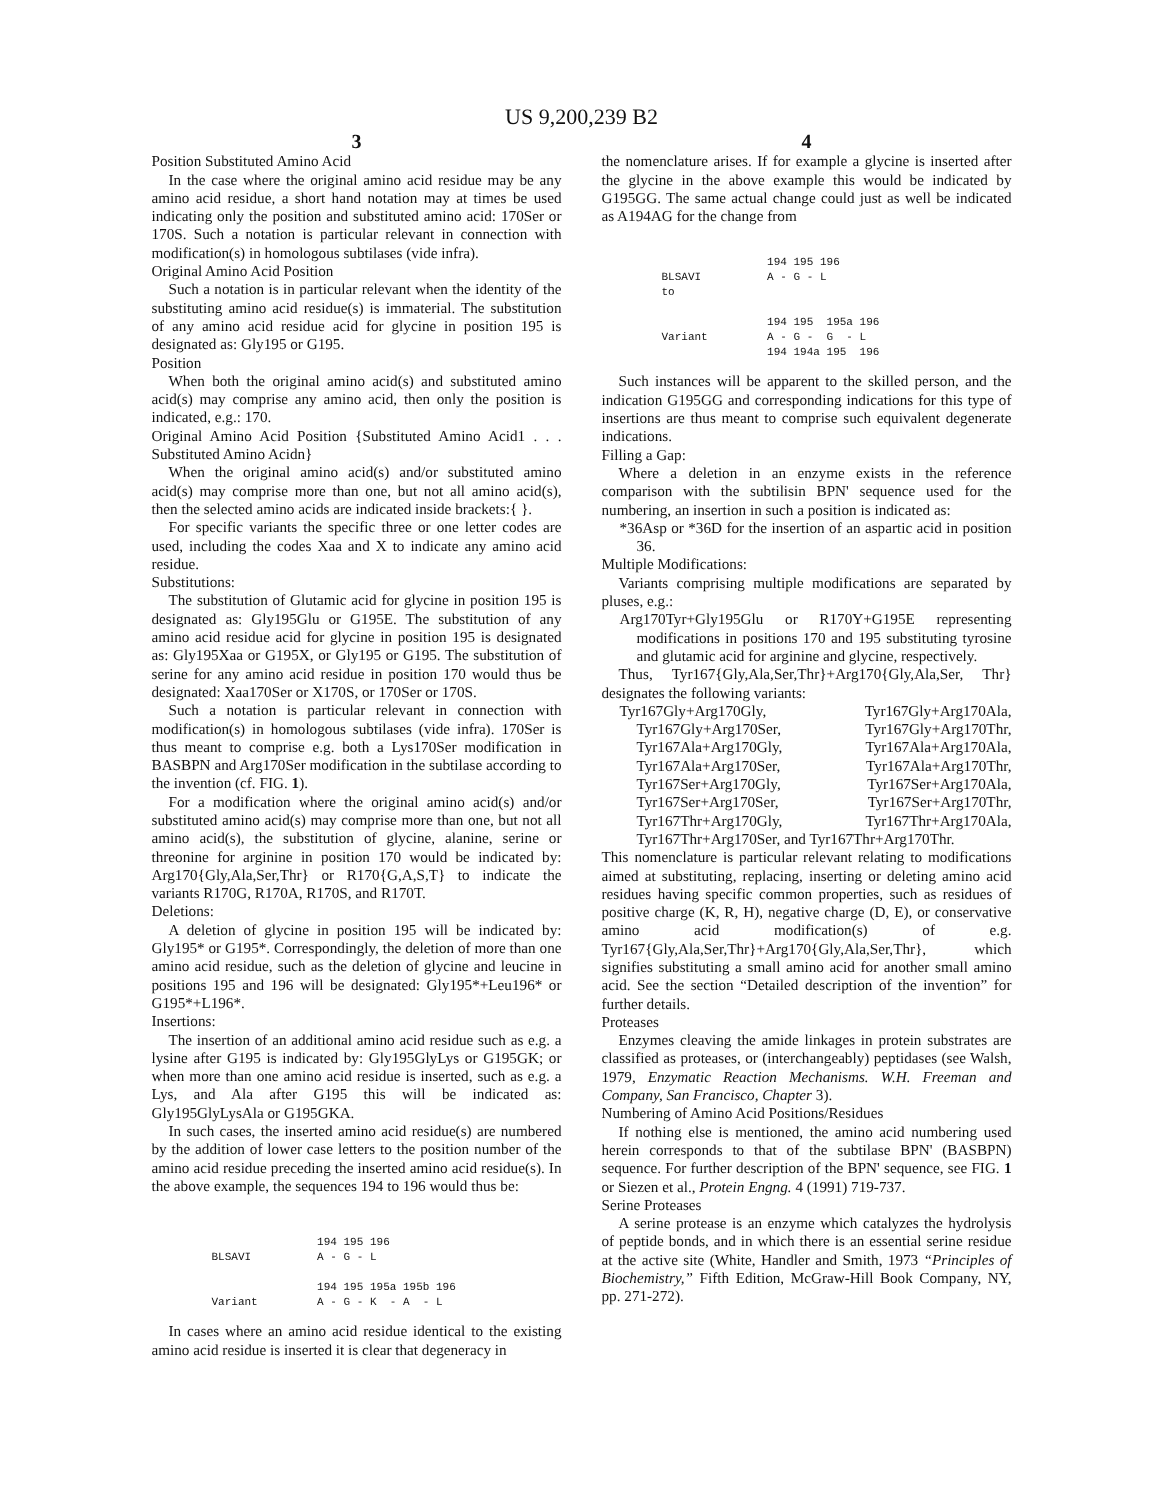US 9,200,239 B2
3
Position Substituted Amino Acid
In the case where the original amino acid residue may be any amino acid residue, a short hand notation may at times be used indicating only the position and substituted amino acid: 170Ser or 170S. Such a notation is particular relevant in connection with modification(s) in homologous subtilases (vide infra).
Original Amino Acid Position
Such a notation is in particular relevant when the identity of the substituting amino acid residue(s) is immaterial. The substitution of any amino acid residue acid for glycine in position 195 is designated as: Gly195 or G195.
Position
When both the original amino acid(s) and substituted amino acid(s) may comprise any amino acid, then only the position is indicated, e.g.: 170.
Original Amino Acid Position {Substituted Amino Acid1 . . . Substituted Amino Acidn}
When the original amino acid(s) and/or substituted amino acid(s) may comprise more than one, but not all amino acid(s), then the selected amino acids are indicated inside brackets:{ }.
For specific variants the specific three or one letter codes are used, including the codes Xaa and X to indicate any amino acid residue.
Substitutions:
The substitution of Glutamic acid for glycine in position 195 is designated as: Gly195Glu or G195E. The substitution of any amino acid residue acid for glycine in position 195 is designated as: Gly195Xaa or G195X, or Gly195 or G195. The substitution of serine for any amino acid residue in position 170 would thus be designated: Xaa170Ser or X170S, or 170Ser or 170S.
Such a notation is particular relevant in connection with modification(s) in homologous subtilases (vide infra). 170Ser is thus meant to comprise e.g. both a Lys170Ser modification in BASBPN and Arg170Ser modification in the subtilase according to the invention (cf. FIG. 1).
For a modification where the original amino acid(s) and/or substituted amino acid(s) may comprise more than one, but not all amino acid(s), the substitution of glycine, alanine, serine or threonine for arginine in position 170 would be indicated by: Arg170{Gly,Ala,Ser,Thr} or R170{G,A,S,T} to indicate the variants R170G, R170A, R170S, and R170T.
Deletions:
A deletion of glycine in position 195 will be indicated by: Gly195* or G195*. Correspondingly, the deletion of more than one amino acid residue, such as the deletion of glycine and leucine in positions 195 and 196 will be designated: Gly195*+Leu196* or G195*+L196*.
Insertions:
The insertion of an additional amino acid residue such as e.g. a lysine after G195 is indicated by: Gly195GlyLys or G195GK; or when more than one amino acid residue is inserted, such as e.g. a Lys, and Ala after G195 this will be indicated as: Gly195GlyLysAla or G195GKA.
In such cases, the inserted amino acid residue(s) are numbered by the addition of lower case letters to the position number of the amino acid residue preceding the inserted amino acid residue(s). In the above example, the sequences 194 to 196 would thus be:
                194 195 196
BLSAVI          A - G - L

                194 195 195a 195b 196
Variant         A - G - K  - A  - L
In cases where an amino acid residue identical to the existing amino acid residue is inserted it is clear that degeneracy in
4
the nomenclature arises. If for example a glycine is inserted after the glycine in the above example this would be indicated by G195GG. The same actual change could just as well be indicated as A194AG for the change from
                194 195 196
BLSAVI          A - G - L
to

                194 195  195a 196
Variant         A - G -  G  - L
                194 194a 195  196
Such instances will be apparent to the skilled person, and the indication G195GG and corresponding indications for this type of insertions are thus meant to comprise such equivalent degenerate indications.
Filling a Gap:
Where a deletion in an enzyme exists in the reference comparison with the subtilisin BPN' sequence used for the numbering, an insertion in such a position is indicated as:
*36Asp or *36D for the insertion of an aspartic acid in position 36.
Multiple Modifications:
Variants comprising multiple modifications are separated by pluses, e.g.:
Arg170Tyr+Gly195Glu or R170Y+G195E representing modifications in positions 170 and 195 substituting tyrosine and glutamic acid for arginine and glycine, respectively.
Thus, Tyr167{Gly,Ala,Ser,Thr}+Arg170{Gly,Ala,Ser, Thr} designates the following variants:
Tyr167Gly+Arg170Gly, Tyr167Gly+Arg170Ala, Tyr167Gly+Arg170Ser, Tyr167Gly+Arg170Thr, Tyr167Ala+Arg170Gly, Tyr167Ala+Arg170Ala, Tyr167Ala+Arg170Ser, Tyr167Ala+Arg170Thr, Tyr167Ser+Arg170Gly, Tyr167Ser+Arg170Ala, Tyr167Ser+Arg170Ser, Tyr167Ser+Arg170Thr, Tyr167Thr+Arg170Gly, Tyr167Thr+Arg170Ala, Tyr167Thr+Arg170Ser, and Tyr167Thr+Arg170Thr.
This nomenclature is particular relevant relating to modifications aimed at substituting, replacing, inserting or deleting amino acid residues having specific common properties, such as residues of positive charge (K, R, H), negative charge (D, E), or conservative amino acid modification(s) of e.g. Tyr167{Gly,Ala,Ser,Thr}+Arg170{Gly,Ala,Ser,Thr}, which signifies substituting a small amino acid for another small amino acid. See the section “Detailed description of the invention” for further details.
Proteases
Enzymes cleaving the amide linkages in protein substrates are classified as proteases, or (interchangeably) peptidases (see Walsh, 1979, Enzymatic Reaction Mechanisms. W.H. Freeman and Company, San Francisco, Chapter 3).
Numbering of Amino Acid Positions/Residues
If nothing else is mentioned, the amino acid numbering used herein corresponds to that of the subtilase BPN' (BASBPN) sequence. For further description of the BPN' sequence, see FIG. 1 or Siezen et al., Protein Engng. 4 (1991) 719-737.
Serine Proteases
A serine protease is an enzyme which catalyzes the hydrolysis of peptide bonds, and in which there is an essential serine residue at the active site (White, Handler and Smith, 1973 “Principles of Biochemistry,” Fifth Edition, McGraw-Hill Book Company, NY, pp. 271-272).